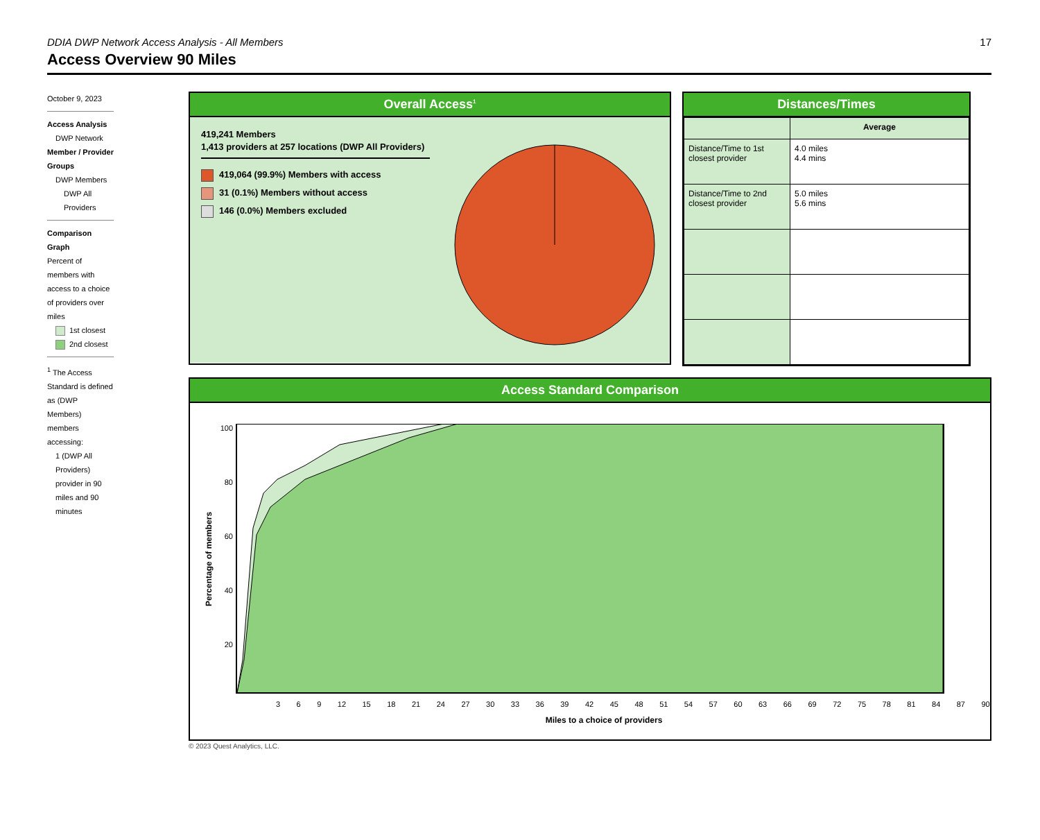DDIA DWP Network Access Analysis - All Members
17
Access Overview 90 Miles
October 9, 2023
Access Analysis
DWP Network
Member / Provider Groups
DWP Members
DWP All Providers
Comparison Graph
Percent of members with access to a choice of providers over miles
1st closest
2nd closest
<sup>1</sup> The Access Standard is defined as (DWP Members) members accessing:
1 (DWP All Providers) provider in 90 miles and 90 minutes
Overall Access<sup>1</sup>
419,241 Members
1,413 providers at 257 locations (DWP All Providers)
419,064 (99.9%) Members with access
31 (0.1%) Members without access
146 (0.0%) Members excluded
Distances/Times
| | Average |
| --- | --- |
| Distance/Time to 1st closest provider | 4.0 miles 4.4 mins |
| Distance/Time to 2nd closest provider | 5.0 miles 5.6 mins |
Access Standard Comparison
Percentage of members
100
80
60
40
20
3 6 9 12 15 18 21 24 27 30 33 36 39 42 45 48 51 54 57 60 63 66 69 72 75 78 81 84 87 90
Miles to a choice of providers
© 2023 Quest Analytics, LLC.